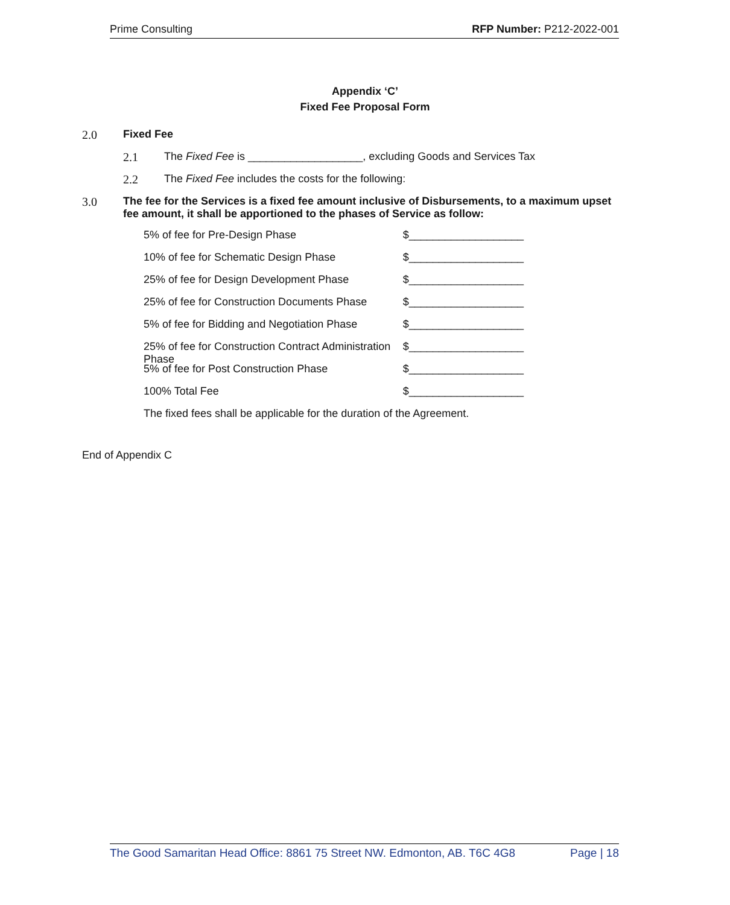Prime Consulting RFP Number: P212-2022-001
Appendix ‘C’
Fixed Fee Proposal Form
2.0 Fixed Fee
2.1 The Fixed Fee is ___________________, excluding Goods and Services Tax
2.2 The Fixed Fee includes the costs for the following:
3.0 The fee for the Services is a fixed fee amount inclusive of Disbursements, to a maximum upset fee amount, it shall be apportioned to the phases of Service as follow:
5% of fee for Pre-Design Phase $___________________
10% of fee for Schematic Design Phase $___________________
25% of fee for Design Development Phase $___________________
25% of fee for Construction Documents Phase $___________________
5% of fee for Bidding and Negotiation Phase $___________________
25% of fee for Construction Contract Administration Phase $___________________
5% of fee for Post Construction Phase $___________________
100% Total Fee $___________________
The fixed fees shall be applicable for the duration of the Agreement.
End of Appendix C
The Good Samaritan Head Office: 8861 75 Street NW. Edmonton, AB. T6C 4G8 Page | 18